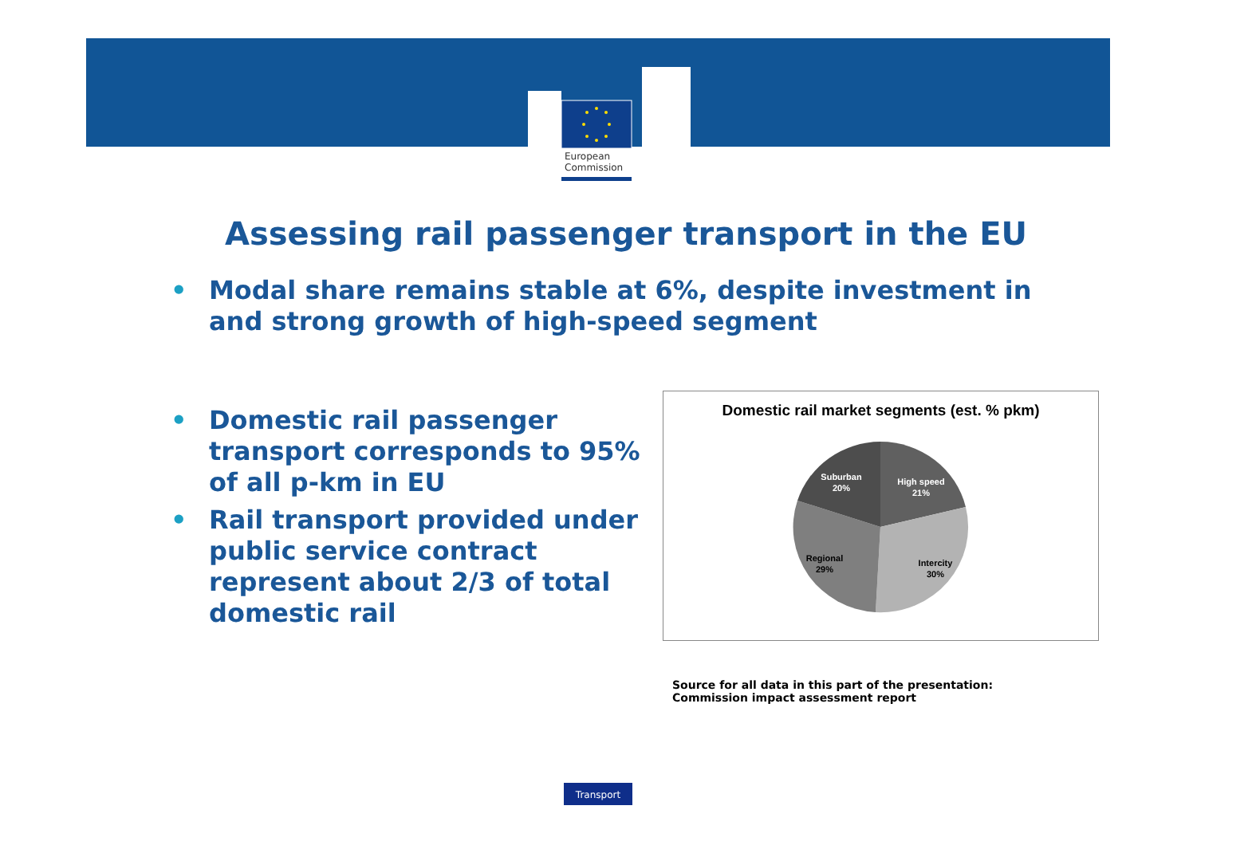European
Commission
Assessing rail passenger transport in the EU
• Modal share remains stable at 6%, despite investment in and strong growth of high-speed segment
• Domestic rail passenger transport corresponds to 95% of all p-km in EU
• Rail transport provided under public service contract represent about 2/3 of total domestic rail
Domestic rail market segments (est. % pkm)
Suburban
20%
High speed
21%
Regional
29%
Intercity
30%
Source for all data in this part of the presentation:
Commission impact assessment report
Transport